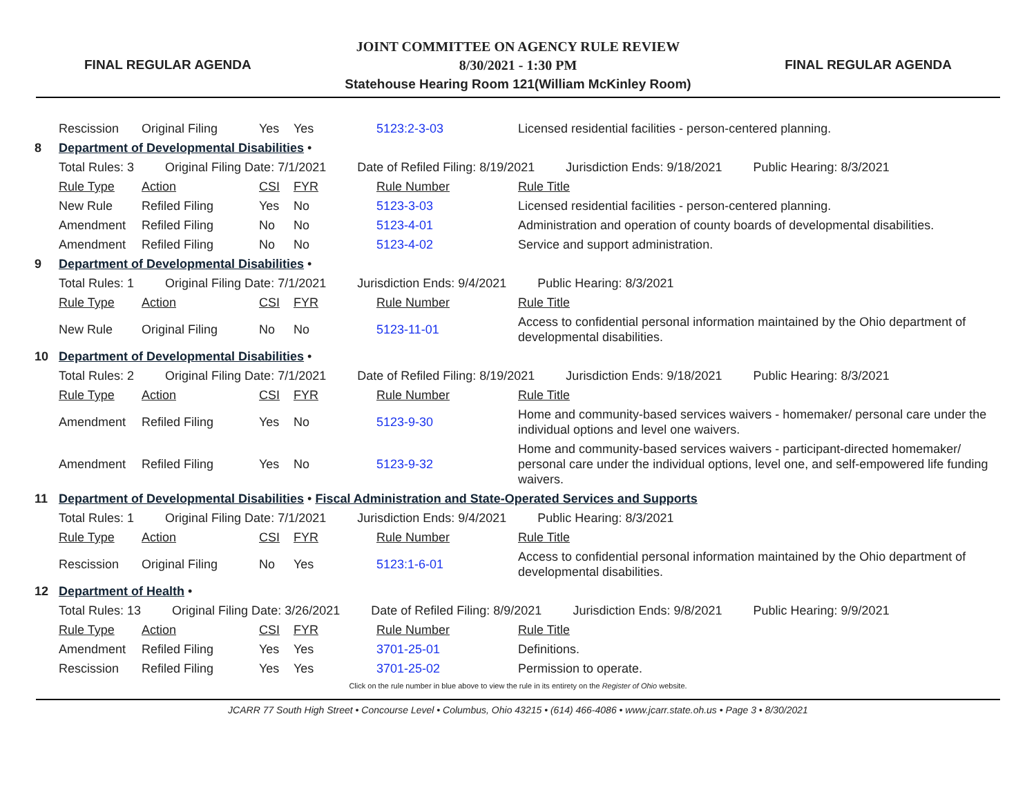FINAL REGULAR AGENDA
JOINT COMMITTEE ON AGENCY RULE REVIEW
8/30/2021 - 1:30 PM
Statehouse Hearing Room 121(William McKinley Room)
FINAL REGULAR AGENDA
| | Rescission | Original Filing | Yes | Yes | 5123:2-3-03 | Licensed residential facilities - person-centered planning. |
| 8 | Department of Developmental Disabilities • | | | | | |
| | Total Rules: 3 Original Filing Date: 7/1/2021 Date of Refiled Filing: 8/19/2021 Jurisdiction Ends: 9/18/2021 Public Hearing: 8/3/2021 | | | | | |
| | Rule Type | Action | CSI | FYR | Rule Number | Rule Title |
| | New Rule | Refiled Filing | Yes | No | 5123-3-03 | Licensed residential facilities - person-centered planning. |
| | Amendment | Refiled Filing | No | No | 5123-4-01 | Administration and operation of county boards of developmental disabilities. |
| | Amendment | Refiled Filing | No | No | 5123-4-02 | Service and support administration. |
| 9 | Department of Developmental Disabilities • | | | | | |
| | Total Rules: 1 Original Filing Date: 7/1/2021 Jurisdiction Ends: 9/4/2021 Public Hearing: 8/3/2021 | | | | | |
| | Rule Type | Action | CSI | FYR | Rule Number | Rule Title |
| | New Rule | Original Filing | No | No | 5123-11-01 | Access to confidential personal information maintained by the Ohio department of developmental disabilities. |
| 10 | Department of Developmental Disabilities • | | | | | |
| | Total Rules: 2 Original Filing Date: 7/1/2021 Date of Refiled Filing: 8/19/2021 Jurisdiction Ends: 9/18/2021 Public Hearing: 8/3/2021 | | | | | |
| | Rule Type | Action | CSI | FYR | Rule Number | Rule Title |
| | Amendment | Refiled Filing | Yes | No | 5123-9-30 | Home and community-based services waivers - homemaker/ personal care under the individual options and level one waivers. |
| | Amendment | Refiled Filing | Yes | No | 5123-9-32 | Home and community-based services waivers - participant-directed homemaker/ personal care under the individual options, level one, and self-empowered life funding waivers. |
| 11 | Department of Developmental Disabilities • Fiscal Administration and State-Operated Services and Supports | | | | | |
| | Total Rules: 1 Original Filing Date: 7/1/2021 Jurisdiction Ends: 9/4/2021 Public Hearing: 8/3/2021 | | | | | |
| | Rule Type | Action | CSI | FYR | Rule Number | Rule Title |
| | Rescission | Original Filing | No | Yes | 5123:1-6-01 | Access to confidential personal information maintained by the Ohio department of developmental disabilities. |
| 12 | Department of Health • | | | | | |
| | Total Rules: 13 Original Filing Date: 3/26/2021 Date of Refiled Filing: 8/9/2021 Jurisdiction Ends: 9/8/2021 Public Hearing: 9/9/2021 | | | | | |
| | Rule Type | Action | CSI | FYR | Rule Number | Rule Title |
| | Amendment | Refiled Filing | Yes | Yes | 3701-25-01 | Definitions. |
| | Rescission | Refiled Filing | Yes | Yes | 3701-25-02 | Permission to operate. |
| Click on the rule number in blue above to view the rule in its entirety on the Register of Ohio website. | | | | | | |
JCARR 77 South High Street • Concourse Level • Columbus, Ohio 43215 • (614) 466-4086 • www.jcarr.state.oh.us • Page 3 • 8/30/2021